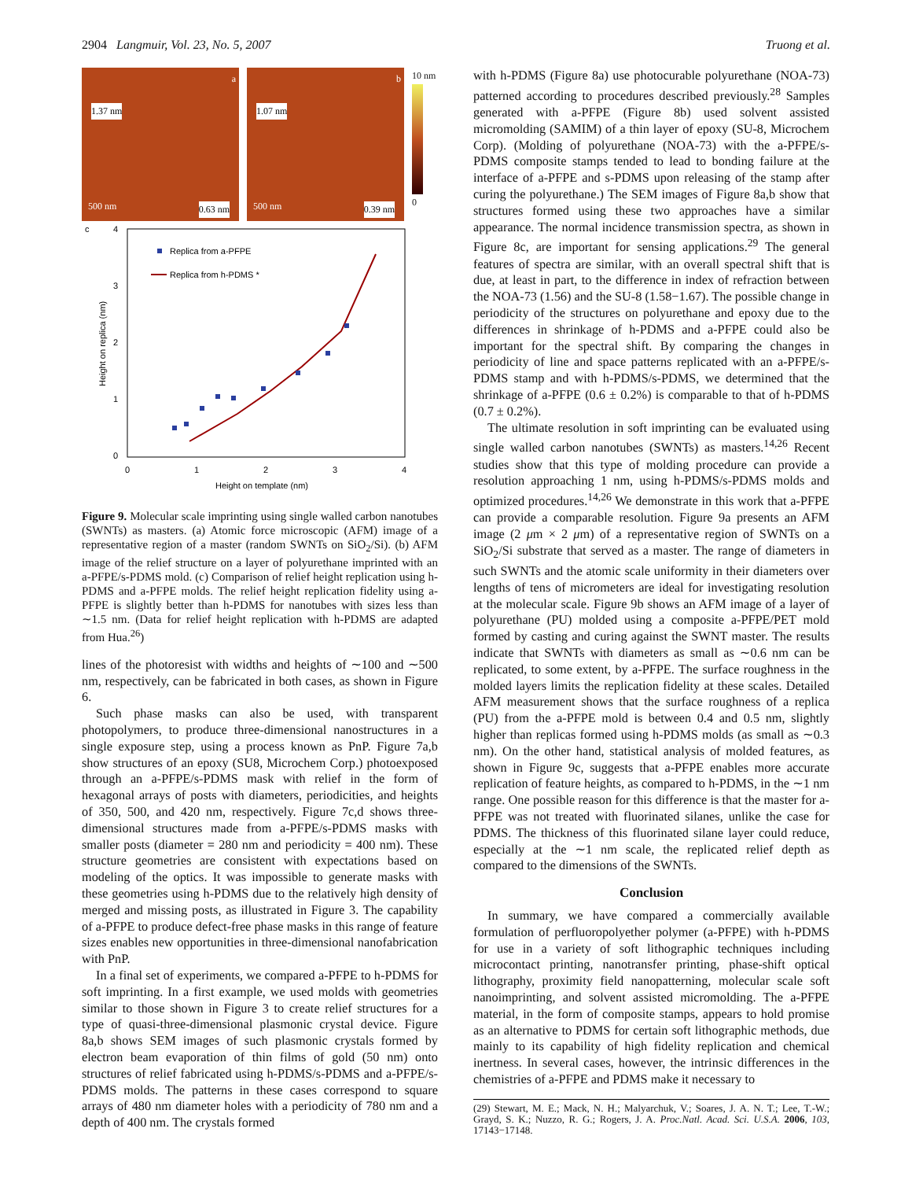2904 Langmuir, Vol. 23, No. 5, 2007 Truong et al.
1.37 nm
a
500 nm 0.63 nm
1.07 nm
b
500 nm 0.39 nm
10 nm
0
c
4
3
2
1
0
0
1
2
3
4
Height on template (nm)
Height on replica (nm)
Replica from a-PFPE
Replica from h-PDMS *
Figure 9. Molecular scale imprinting using single walled carbon nanotubes (SWNTs) as masters. (a) Atomic force microscopic (AFM) image of a representative region of a master (random SWNTs on SiO<sub>2</sub>/Si). (b) AFM image of the relief structure on a layer of polyurethane imprinted with an a-PFPE/s-PDMS mold. (c) Comparison of relief height replication using h-PDMS and a-PFPE molds. The relief height replication fidelity using a-PFPE is slightly better than h-PDMS for nanotubes with sizes less than ∼1.5 nm. (Data for relief height replication with h-PDMS are adapted from Hua.<sup>26</sup>)
lines of the photoresist with widths and heights of ∼100 and ∼500 nm, respectively, can be fabricated in both cases, as shown in Figure 6.
Such phase masks can also be used, with transparent photopolymers, to produce three-dimensional nanostructures in a single exposure step, using a process known as PnP. Figure 7a,b show structures of an epoxy (SU8, Microchem Corp.) photoexposed through an a-PFPE/s-PDMS mask with relief in the form of hexagonal arrays of posts with diameters, periodicities, and heights of 350, 500, and 420 nm, respectively. Figure 7c,d shows three-dimensional structures made from a-PFPE/s-PDMS masks with smaller posts (diameter = 280 nm and periodicity = 400 nm). These structure geometries are consistent with expectations based on modeling of the optics. It was impossible to generate masks with these geometries using h-PDMS due to the relatively high density of merged and missing posts, as illustrated in Figure 3. The capability of a-PFPE to produce defect-free phase masks in this range of feature sizes enables new opportunities in three-dimensional nanofabrication with PnP.
In a final set of experiments, we compared a-PFPE to h-PDMS for soft imprinting. In a first example, we used molds with geometries similar to those shown in Figure 3 to create relief structures for a type of quasi-three-dimensional plasmonic crystal device. Figure 8a,b shows SEM images of such plasmonic crystals formed by electron beam evaporation of thin films of gold (50 nm) onto structures of relief fabricated using h-PDMS/s-PDMS and a-PFPE/s-PDMS molds. The patterns in these cases correspond to square arrays of 480 nm diameter holes with a periodicity of 780 nm and a depth of 400 nm. The crystals formed
with h-PDMS (Figure 8a) use photocurable polyurethane (NOA-73) patterned according to procedures described previously.<sup>28</sup> Samples generated with a-PFPE (Figure 8b) used solvent assisted micromolding (SAMIM) of a thin layer of epoxy (SU-8, Microchem Corp). (Molding of polyurethane (NOA-73) with the a-PFPE/s-PDMS composite stamps tended to lead to bonding failure at the interface of a-PFPE and s-PDMS upon releasing of the stamp after curing the polyurethane.) The SEM images of Figure 8a,b show that structures formed using these two approaches have a similar appearance. The normal incidence transmission spectra, as shown in Figure 8c, are important for sensing applications.<sup>29</sup> The general features of spectra are similar, with an overall spectral shift that is due, at least in part, to the difference in index of refraction between the NOA-73 (1.56) and the SU-8 (1.58−1.67). The possible change in periodicity of the structures on polyurethane and epoxy due to the differences in shrinkage of h-PDMS and a-PFPE could also be important for the spectral shift. By comparing the changes in periodicity of line and space patterns replicated with an a-PFPE/s-PDMS stamp and with h-PDMS/s-PDMS, we determined that the shrinkage of a-PFPE (0.6 ± 0.2%) is comparable to that of h-PDMS (0.7 ± 0.2%).
The ultimate resolution in soft imprinting can be evaluated using single walled carbon nanotubes (SWNTs) as masters.<sup>14,26</sup> Recent studies show that this type of molding procedure can provide a resolution approaching 1 nm, using h-PDMS/s-PDMS molds and optimized procedures.<sup>14,26</sup> We demonstrate in this work that a-PFPE can provide a comparable resolution. Figure 9a presents an AFM image (2 μm × 2 μm) of a representative region of SWNTs on a SiO<sub>2</sub>/Si substrate that served as a master. The range of diameters in such SWNTs and the atomic scale uniformity in their diameters over lengths of tens of micrometers are ideal for investigating resolution at the molecular scale. Figure 9b shows an AFM image of a layer of polyurethane (PU) molded using a composite a-PFPE/PET mold formed by casting and curing against the SWNT master. The results indicate that SWNTs with diameters as small as ∼0.6 nm can be replicated, to some extent, by a-PFPE. The surface roughness in the molded layers limits the replication fidelity at these scales. Detailed AFM measurement shows that the surface roughness of a replica (PU) from the a-PFPE mold is between 0.4 and 0.5 nm, slightly higher than replicas formed using h-PDMS molds (as small as ∼0.3 nm). On the other hand, statistical analysis of molded features, as shown in Figure 9c, suggests that a-PFPE enables more accurate replication of feature heights, as compared to h-PDMS, in the ∼1 nm range. One possible reason for this difference is that the master for a-PFPE was not treated with fluorinated silanes, unlike the case for PDMS. The thickness of this fluorinated silane layer could reduce, especially at the ∼1 nm scale, the replicated relief depth as compared to the dimensions of the SWNTs.
Conclusion
In summary, we have compared a commercially available formulation of perfluoropolyether polymer (a-PFPE) with h-PDMS for use in a variety of soft lithographic techniques including microcontact printing, nanotransfer printing, phase-shift optical lithography, proximity field nanopatterning, molecular scale soft nanoimprinting, and solvent assisted micromolding. The a-PFPE material, in the form of composite stamps, appears to hold promise as an alternative to PDMS for certain soft lithographic methods, due mainly to its capability of high fidelity replication and chemical inertness. In several cases, however, the intrinsic differences in the chemistries of a-PFPE and PDMS make it necessary to
(29) Stewart, M. E.; Mack, N. H.; Malyarchuk, V.; Soares, J. A. N. T.; Lee, T.-W.; Grayd, S. K.; Nuzzo, R. G.; Rogers, J. A. Proc.Natl. Acad. Sci. U.S.A. 2006, 103, 17143−17148.